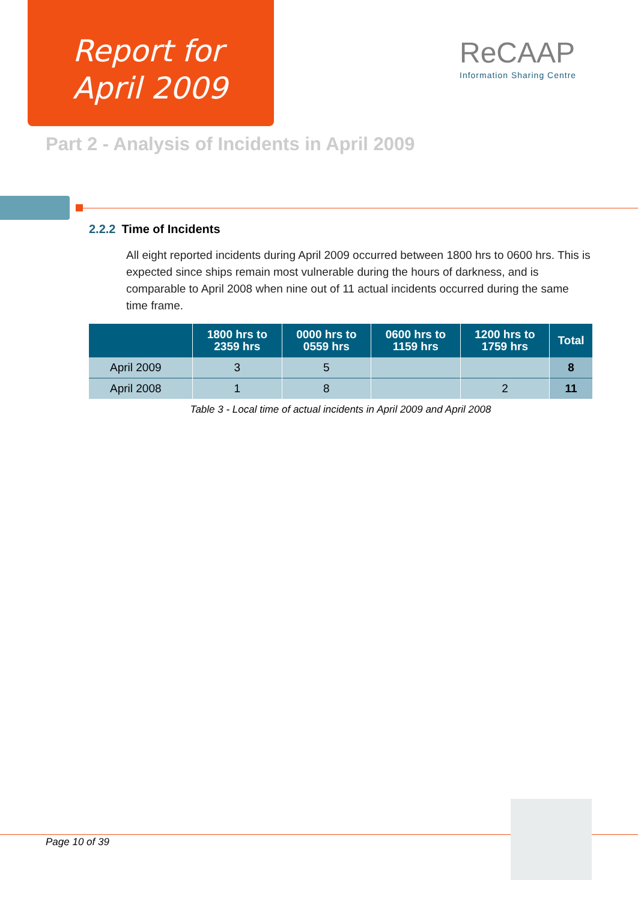Report for
April 2009
ReCAAP
Information Sharing Centre
Part 2 - Analysis of Incidents in April 2009
2.2.2 Time of Incidents
All eight reported incidents during April 2009 occurred between 1800 hrs to 0600 hrs. This is expected since ships remain most vulnerable during the hours of darkness, and is comparable to April 2008 when nine out of 11 actual incidents occurred during the same time frame.
| | 1800 hrs to 2359 hrs | 0000 hrs to 0559 hrs | 0600 hrs to 1159 hrs | 1200 hrs to 1759 hrs | Total |
| --- | --- | --- | --- | --- | --- |
| April 2009 | 3 | 5 | | | 8 |
| April 2008 | 1 | 8 | | 2 | 11 |
Table 3 - Local time of actual incidents in April 2009 and April 2008
Page 10 of 39